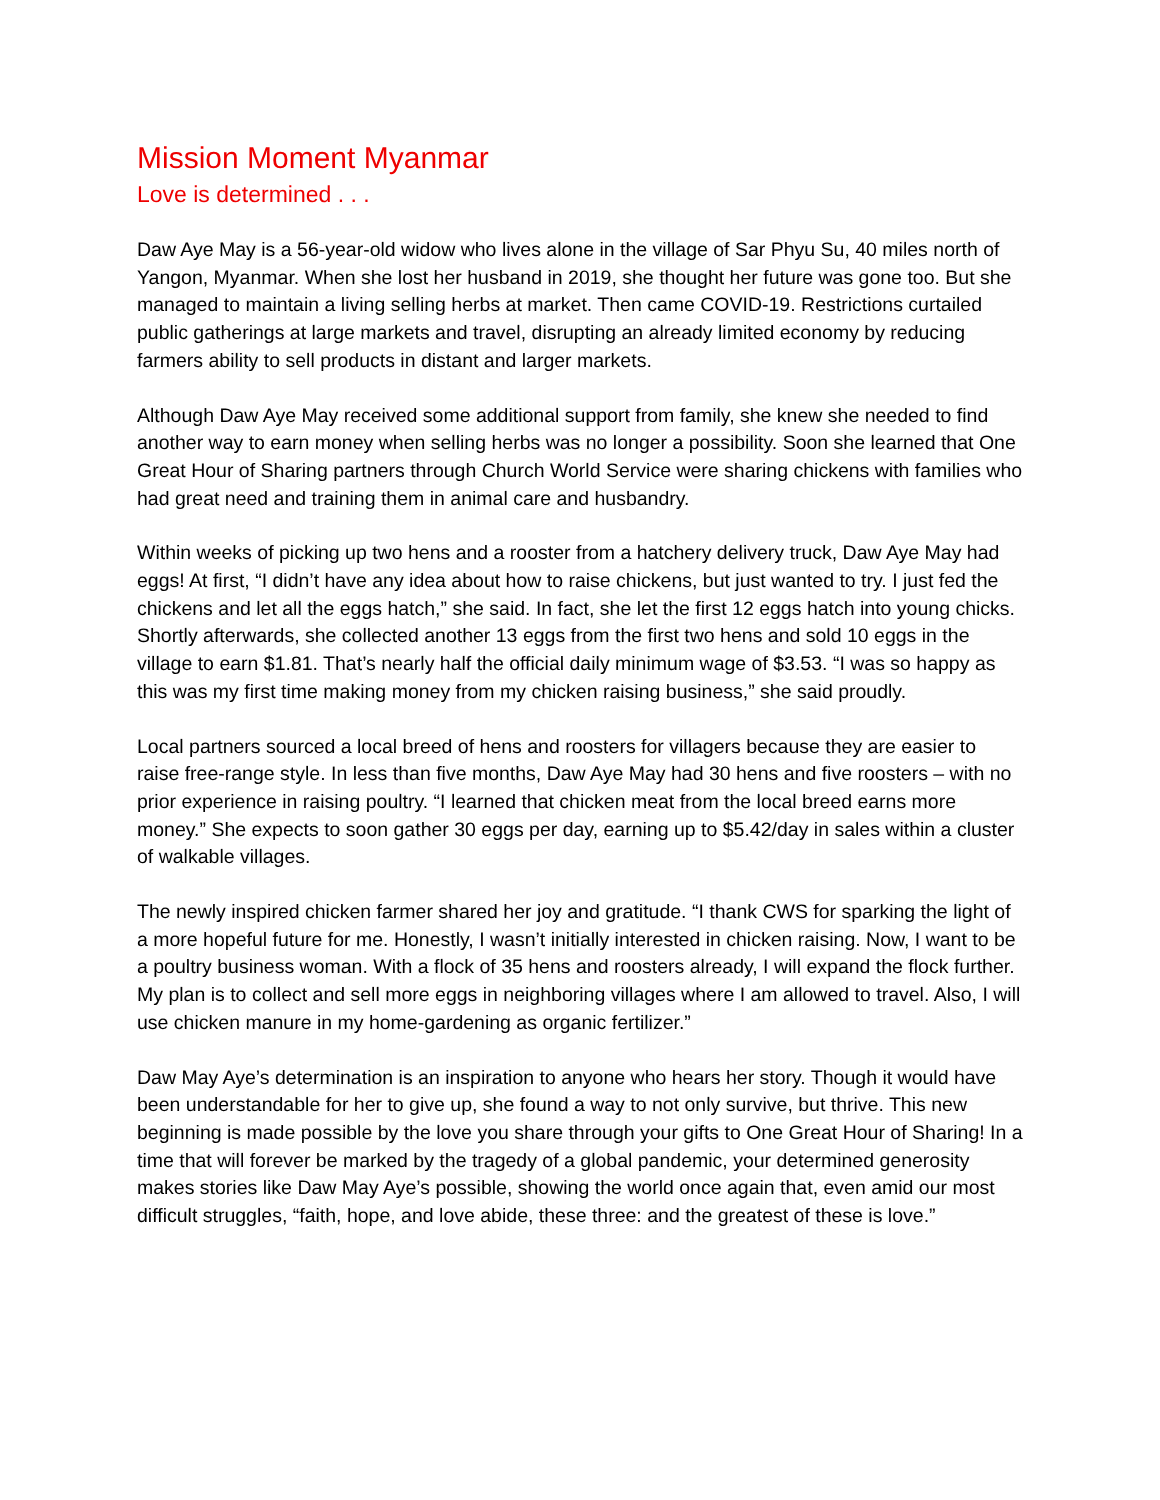Mission Moment Myanmar
Love is determined . . .
Daw Aye May is a 56-year-old widow who lives alone in the village of Sar Phyu Su, 40 miles north of Yangon, Myanmar. When she lost her husband in 2019, she thought her future was gone too. But she managed to maintain a living selling herbs at market. Then came COVID-19. Restrictions curtailed public gatherings at large markets and travel, disrupting an already limited economy by reducing farmers ability to sell products in distant and larger markets.
Although Daw Aye May received some additional support from family, she knew she needed to find another way to earn money when selling herbs was no longer a possibility. Soon she learned that One Great Hour of Sharing partners through Church World Service were sharing chickens with families who had great need and training them in animal care and husbandry.
Within weeks of picking up two hens and a rooster from a hatchery delivery truck, Daw Aye May had eggs! At first, “I didn’t have any idea about how to raise chickens, but just wanted to try. I just fed the chickens and let all the eggs hatch,” she said. In fact, she let the first 12 eggs hatch into young chicks. Shortly afterwards, she collected another 13 eggs from the first two hens and sold 10 eggs in the village to earn $1.81. That’s nearly half the official daily minimum wage of $3.53. “I was so happy as this was my first time making money from my chicken raising business,” she said proudly.
Local partners sourced a local breed of hens and roosters for villagers because they are easier to raise free-range style. In less than five months, Daw Aye May had 30 hens and five roosters – with no prior experience in raising poultry. “I learned that chicken meat from the local breed earns more money.” She expects to soon gather 30 eggs per day, earning up to $5.42/day in sales within a cluster of walkable villages.
The newly inspired chicken farmer shared her joy and gratitude. “I thank CWS for sparking the light of a more hopeful future for me. Honestly, I wasn’t initially interested in chicken raising. Now, I want to be a poultry business woman. With a flock of 35 hens and roosters already, I will expand the flock further. My plan is to collect and sell more eggs in neighboring villages where I am allowed to travel. Also, I will use chicken manure in my home-gardening as organic fertilizer.”
Daw May Aye’s determination is an inspiration to anyone who hears her story. Though it would have been understandable for her to give up, she found a way to not only survive, but thrive. This new beginning is made possible by the love you share through your gifts to One Great Hour of Sharing! In a time that will forever be marked by the tragedy of a global pandemic, your determined generosity makes stories like Daw May Aye’s possible, showing the world once again that, even amid our most difficult struggles, “faith, hope, and love abide, these three: and the greatest of these is love.”